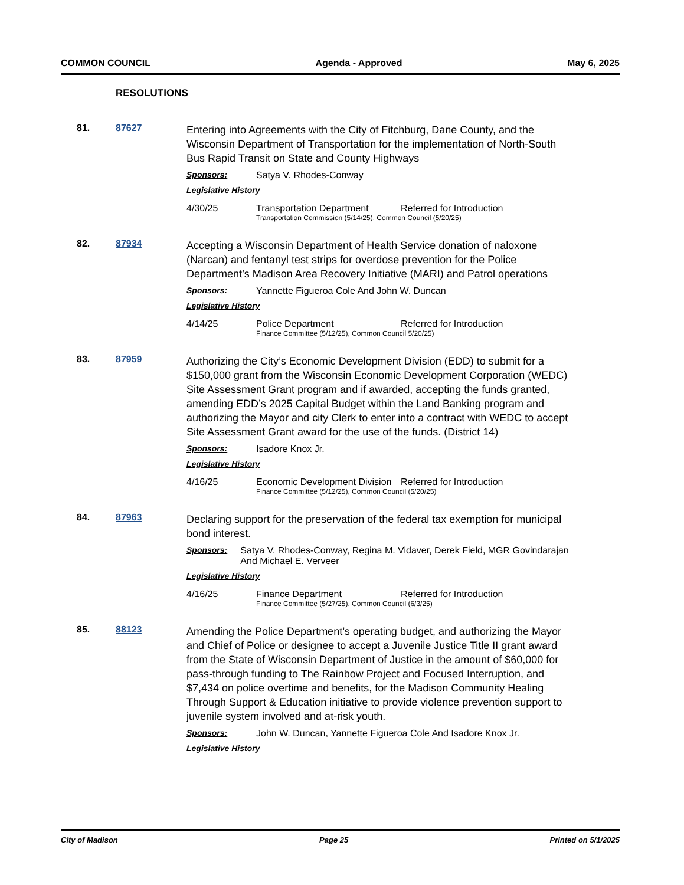COMMON COUNCIL Agenda - Approved May 6, 2025
RESOLUTIONS
81. 87627
Entering into Agreements with the City of Fitchburg, Dane County, and the Wisconsin Department of Transportation for the implementation of North-South Bus Rapid Transit on State and County Highways
Sponsors: Satya V. Rhodes-Conway
Legislative History
4/30/25 Transportation Department Referred for Introduction
Transportation Commission (5/14/25), Common Council (5/20/25)
82. 87934
Accepting a Wisconsin Department of Health Service donation of naloxone (Narcan) and fentanyl test strips for overdose prevention for the Police Department’s Madison Area Recovery Initiative (MARI) and Patrol operations
Sponsors: Yannette Figueroa Cole And John W. Duncan
Legislative History
4/14/25 Police Department Referred for Introduction
Finance Committee (5/12/25), Common Council 5/20/25)
83. 87959
Authorizing the City’s Economic Development Division (EDD) to submit for a $150,000 grant from the Wisconsin Economic Development Corporation (WEDC) Site Assessment Grant program and if awarded, accepting the funds granted, amending EDD’s 2025 Capital Budget within the Land Banking program and authorizing the Mayor and city Clerk to enter into a contract with WEDC to accept Site Assessment Grant award for the use of the funds. (District 14)
Sponsors: Isadore Knox Jr.
Legislative History
4/16/25 Economic Development Division
Referred for Introduction
Finance Committee (5/12/25), Common Council (5/20/25)
84. 87963
Declaring support for the preservation of the federal tax exemption for municipal bond interest.
Sponsors: Satya V. Rhodes-Conway, Regina M. Vidaver, Derek Field, MGR Govindarajan And Michael E. Verveer
Legislative History
4/16/25 Finance Department Referred for Introduction
Finance Committee (5/27/25), Common Council (6/3/25)
85. 88123
Amending the Police Department’s operating budget, and authorizing the Mayor and Chief of Police or designee to accept a Juvenile Justice Title II grant award from the State of Wisconsin Department of Justice in the amount of $60,000 for pass-through funding to The Rainbow Project and Focused Interruption, and $7,434 on police overtime and benefits, for the Madison Community Healing Through Support & Education initiative to provide violence prevention support to juvenile system involved and at-risk youth.
Sponsors: John W. Duncan, Yannette Figueroa Cole And Isadore Knox Jr.
Legislative History
City of Madison Page 25 Printed on 5/1/2025